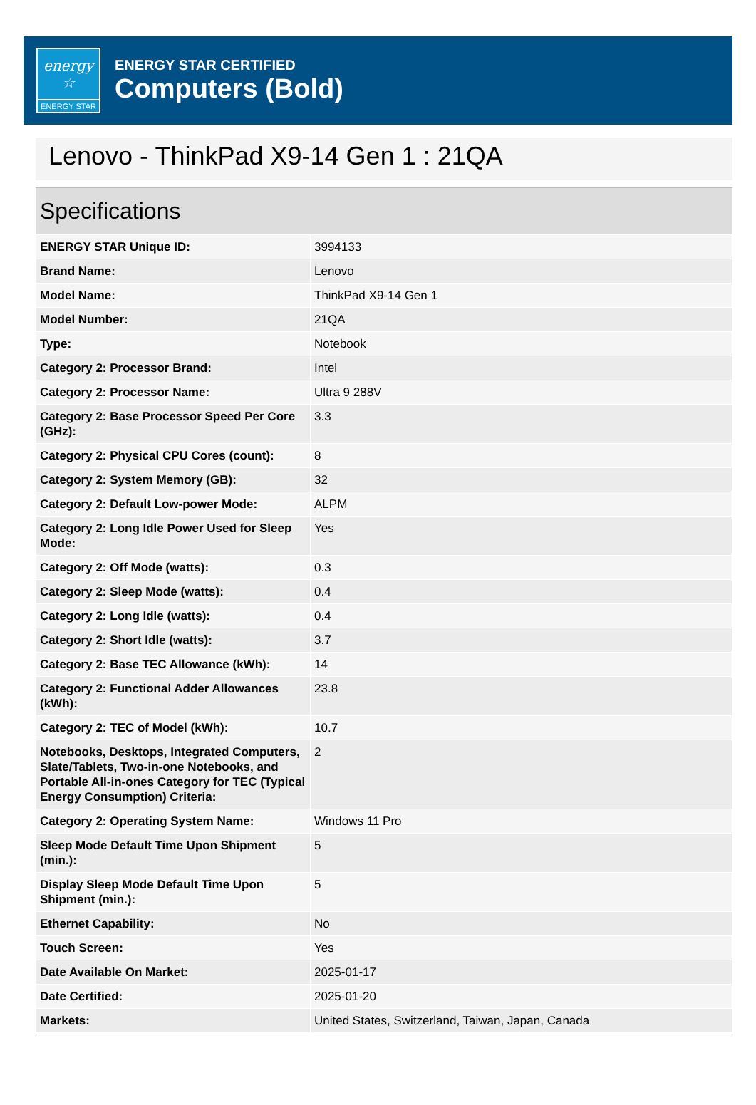energy ☆
ENERGY STAR
ENERGY STAR CERTIFIED
Computers (Bold)
Lenovo - ThinkPad X9-14 Gen 1 : 21QA
Specifications
| ENERGY STAR Unique ID: | 3994133 |
| Brand Name: | Lenovo |
| Model Name: | ThinkPad X9-14 Gen 1 |
| Model Number: | 21QA |
| Type: | Notebook |
| Category 2: Processor Brand: | Intel |
| Category 2: Processor Name: | Ultra 9 288V |
| Category 2: Base Processor Speed Per Core (GHz): | 3.3 |
| Category 2: Physical CPU Cores (count): | 8 |
| Category 2: System Memory (GB): | 32 |
| Category 2: Default Low-power Mode: | ALPM |
| Category 2: Long Idle Power Used for Sleep Mode: | Yes |
| Category 2: Off Mode (watts): | 0.3 |
| Category 2: Sleep Mode (watts): | 0.4 |
| Category 2: Long Idle (watts): | 0.4 |
| Category 2: Short Idle (watts): | 3.7 |
| Category 2: Base TEC Allowance (kWh): | 14 |
| Category 2: Functional Adder Allowances (kWh): | 23.8 |
| Category 2: TEC of Model (kWh): | 10.7 |
| Notebooks, Desktops, Integrated Computers, Slate/Tablets, Two-in-one Notebooks, and Portable All-in-ones Category for TEC (Typical Energy Consumption) Criteria: | 2 |
| Category 2: Operating System Name: | Windows 11 Pro |
| Sleep Mode Default Time Upon Shipment (min.): | 5 |
| Display Sleep Mode Default Time Upon Shipment (min.): | 5 |
| Ethernet Capability: | No |
| Touch Screen: | Yes |
| Date Available On Market: | 2025-01-17 |
| Date Certified: | 2025-01-20 |
| Markets: | United States, Switzerland, Taiwan, Japan, Canada |